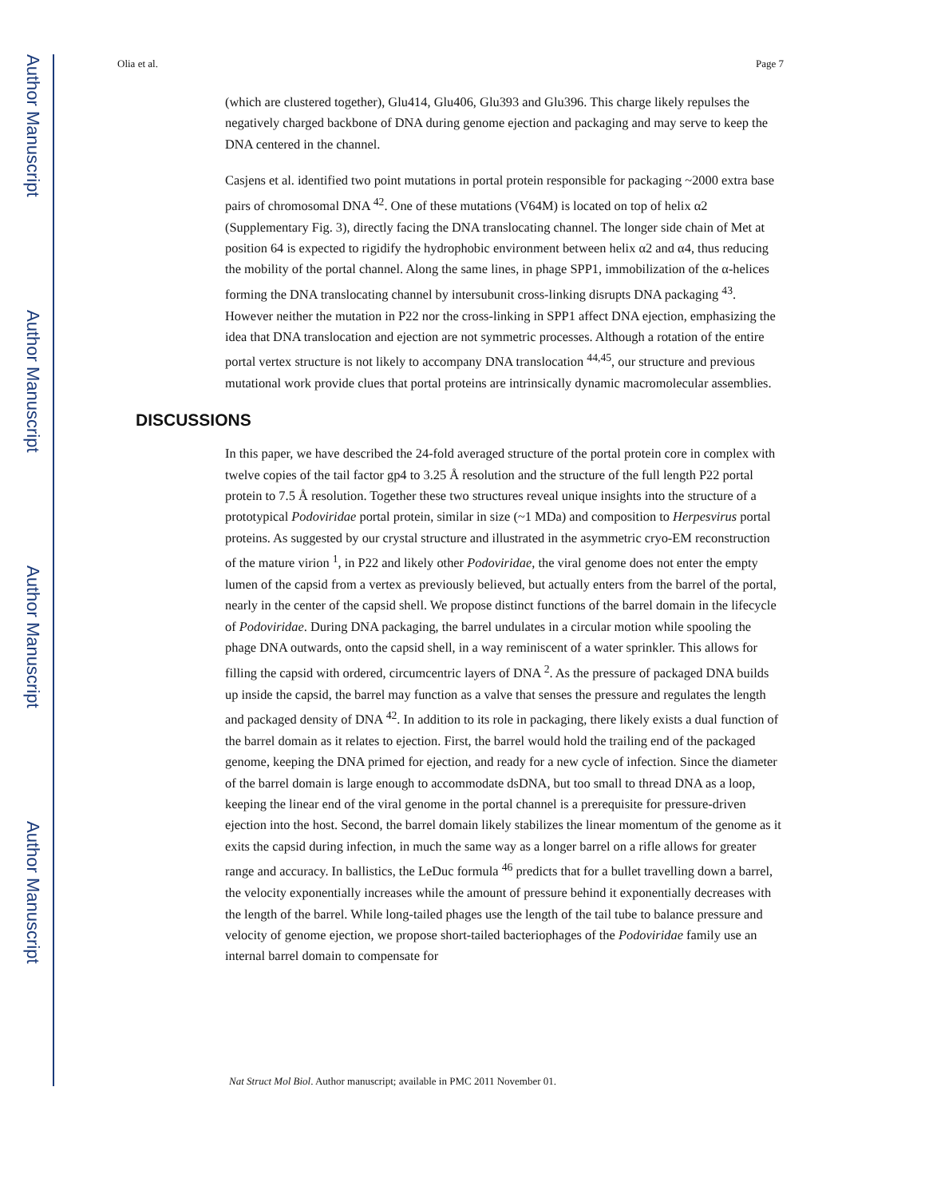Author Manuscript
Author Manuscript
Author Manuscript
Author Manuscript
Olia et al. Page 7
(which are clustered together), Glu414, Glu406, Glu393 and Glu396. This charge likely repulses the negatively charged backbone of DNA during genome ejection and packaging and may serve to keep the DNA centered in the channel.
Casjens et al. identified two point mutations in portal protein responsible for packaging ~2000 extra base pairs of chromosomal DNA <sup>42</sup>. One of these mutations (V64M) is located on top of helix α2 (Supplementary Fig. 3), directly facing the DNA translocating channel. The longer side chain of Met at position 64 is expected to rigidify the hydrophobic environment between helix α2 and α4, thus reducing the mobility of the portal channel. Along the same lines, in phage SPP1, immobilization of the α-helices forming the DNA translocating channel by intersubunit cross-linking disrupts DNA packaging <sup>43</sup>. However neither the mutation in P22 nor the cross-linking in SPP1 affect DNA ejection, emphasizing the idea that DNA translocation and ejection are not symmetric processes. Although a rotation of the entire portal vertex structure is not likely to accompany DNA translocation <sup>44,45</sup>, our structure and previous mutational work provide clues that portal proteins are intrinsically dynamic macromolecular assemblies.
DISCUSSIONS
In this paper, we have described the 24-fold averaged structure of the portal protein core in complex with twelve copies of the tail factor gp4 to 3.25 Å resolution and the structure of the full length P22 portal protein to 7.5 Å resolution. Together these two structures reveal unique insights into the structure of a prototypical Podoviridae portal protein, similar in size (~1 MDa) and composition to Herpesvirus portal proteins. As suggested by our crystal structure and illustrated in the asymmetric cryo-EM reconstruction of the mature virion <sup>1</sup>, in P22 and likely other Podoviridae, the viral genome does not enter the empty lumen of the capsid from a vertex as previously believed, but actually enters from the barrel of the portal, nearly in the center of the capsid shell. We propose distinct functions of the barrel domain in the lifecycle of Podoviridae. During DNA packaging, the barrel undulates in a circular motion while spooling the phage DNA outwards, onto the capsid shell, in a way reminiscent of a water sprinkler. This allows for filling the capsid with ordered, circumcentric layers of DNA <sup>2</sup>. As the pressure of packaged DNA builds up inside the capsid, the barrel may function as a valve that senses the pressure and regulates the length and packaged density of DNA <sup>42</sup>. In addition to its role in packaging, there likely exists a dual function of the barrel domain as it relates to ejection. First, the barrel would hold the trailing end of the packaged genome, keeping the DNA primed for ejection, and ready for a new cycle of infection. Since the diameter of the barrel domain is large enough to accommodate dsDNA, but too small to thread DNA as a loop, keeping the linear end of the viral genome in the portal channel is a prerequisite for pressure-driven ejection into the host. Second, the barrel domain likely stabilizes the linear momentum of the genome as it exits the capsid during infection, in much the same way as a longer barrel on a rifle allows for greater range and accuracy. In ballistics, the LeDuc formula <sup>46</sup> predicts that for a bullet travelling down a barrel, the velocity exponentially increases while the amount of pressure behind it exponentially decreases with the length of the barrel. While long-tailed phages use the length of the tail tube to balance pressure and velocity of genome ejection, we propose short-tailed bacteriophages of the Podoviridae family use an internal barrel domain to compensate for
Nat Struct Mol Biol. Author manuscript; available in PMC 2011 November 01.